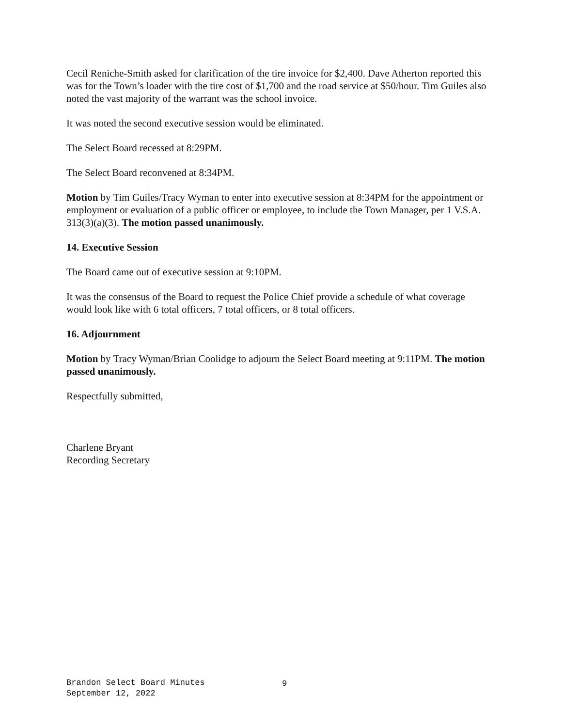Cecil Reniche-Smith asked for clarification of the tire invoice for $2,400. Dave Atherton reported this was for the Town’s loader with the tire cost of $1,700 and the road service at $50/hour. Tim Guiles also noted the vast majority of the warrant was the school invoice.
It was noted the second executive session would be eliminated.
The Select Board recessed at 8:29PM.
The Select Board reconvened at 8:34PM.
Motion by Tim Guiles/Tracy Wyman to enter into executive session at 8:34PM for the appointment or employment or evaluation of a public officer or employee, to include the Town Manager, per 1 V.S.A. 313(3)(a)(3). The motion passed unanimously.
14. Executive Session
The Board came out of executive session at 9:10PM.
It was the consensus of the Board to request the Police Chief provide a schedule of what coverage would look like with 6 total officers, 7 total officers, or 8 total officers.
16. Adjournment
Motion by Tracy Wyman/Brian Coolidge to adjourn the Select Board meeting at 9:11PM. The motion passed unanimously.
Respectfully submitted,
Charlene Bryant
Recording Secretary
Brandon Select Board Minutes
September 12, 2022
9